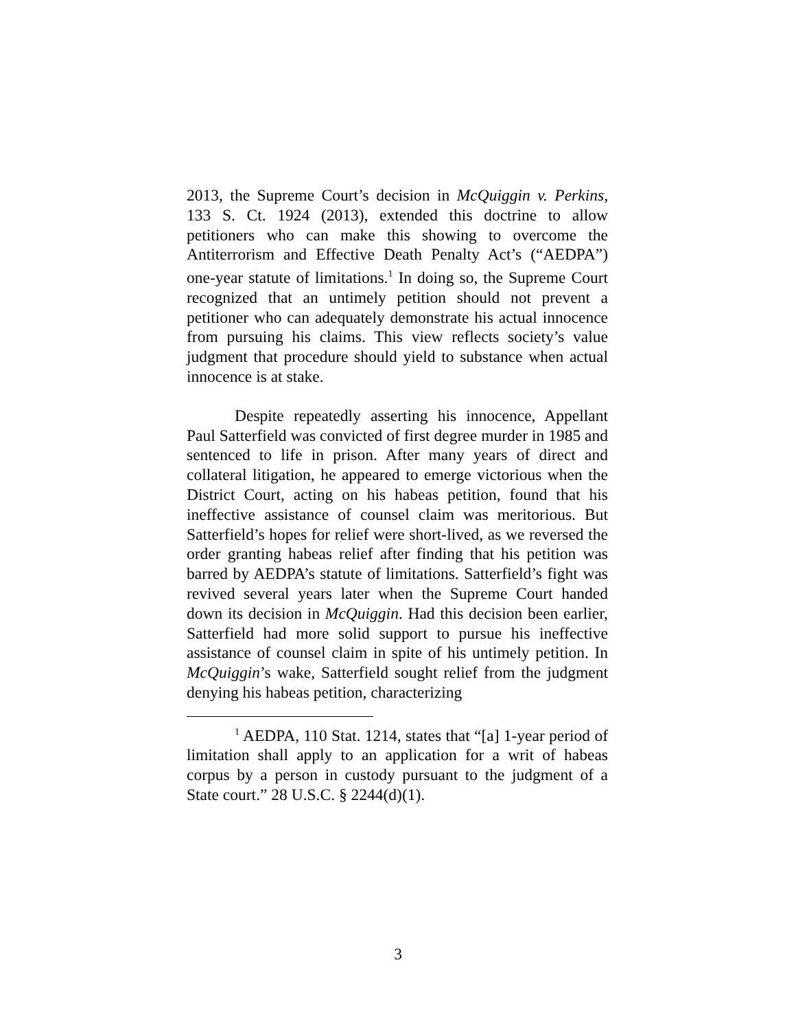2013, the Supreme Court’s decision in McQuiggin v. Perkins, 133 S. Ct. 1924 (2013), extended this doctrine to allow petitioners who can make this showing to overcome the Antiterrorism and Effective Death Penalty Act’s (“AEDPA”) one-year statute of limitations.<sup>1</sup> In doing so, the Supreme Court recognized that an untimely petition should not prevent a petitioner who can adequately demonstrate his actual innocence from pursuing his claims. This view reflects society’s value judgment that procedure should yield to substance when actual innocence is at stake.
Despite repeatedly asserting his innocence, Appellant Paul Satterfield was convicted of first degree murder in 1985 and sentenced to life in prison. After many years of direct and collateral litigation, he appeared to emerge victorious when the District Court, acting on his habeas petition, found that his ineffective assistance of counsel claim was meritorious. But Satterfield’s hopes for relief were short-lived, as we reversed the order granting habeas relief after finding that his petition was barred by AEDPA’s statute of limitations. Satterfield’s fight was revived several years later when the Supreme Court handed down its decision in McQuiggin. Had this decision been earlier, Satterfield had more solid support to pursue his ineffective assistance of counsel claim in spite of his untimely petition. In McQuiggin’s wake, Satterfield sought relief from the judgment denying his habeas petition, characterizing
<sup>1</sup> AEDPA, 110 Stat. 1214, states that “[a] 1-year period of limitation shall apply to an application for a writ of habeas corpus by a person in custody pursuant to the judgment of a State court.” 28 U.S.C. § 2244(d)(1).
3